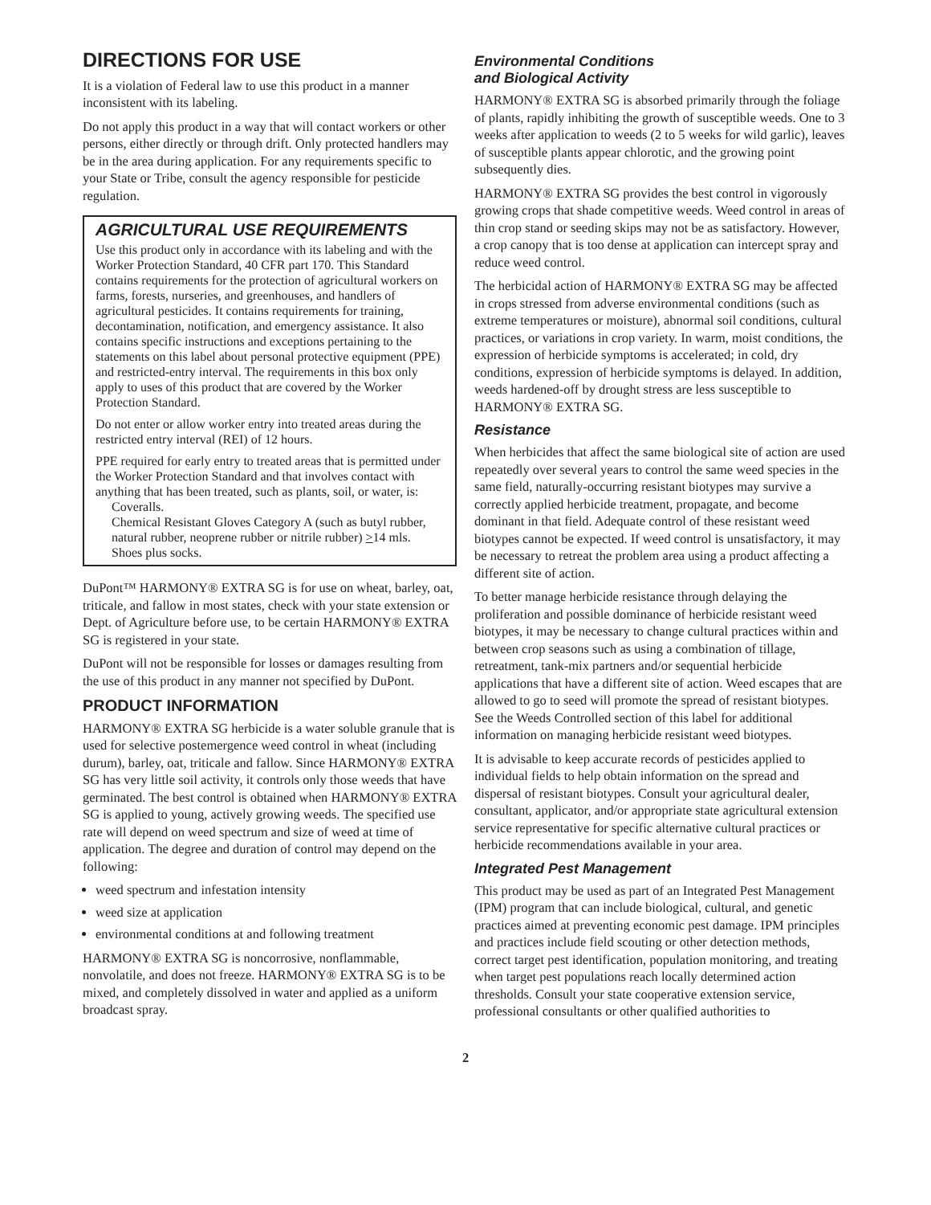DIRECTIONS FOR USE
It is a violation of Federal law to use this product in a manner inconsistent with its labeling.
Do not apply this product in a way that will contact workers or other persons, either directly or through drift. Only protected handlers may be in the area during application. For any requirements specific to your State or Tribe, consult the agency responsible for pesticide regulation.
AGRICULTURAL USE REQUIREMENTS
Use this product only in accordance with its labeling and with the Worker Protection Standard, 40 CFR part 170. This Standard contains requirements for the protection of agricultural workers on farms, forests, nurseries, and greenhouses, and handlers of agricultural pesticides. It contains requirements for training, decontamination, notification, and emergency assistance. It also contains specific instructions and exceptions pertaining to the statements on this label about personal protective equipment (PPE) and restricted-entry interval. The requirements in this box only apply to uses of this product that are covered by the Worker Protection Standard.
Do not enter or allow worker entry into treated areas during the restricted entry interval (REI) of 12 hours.
PPE required for early entry to treated areas that is permitted under the Worker Protection Standard and that involves contact with anything that has been treated, such as plants, soil, or water, is:
Coveralls.
Chemical Resistant Gloves Category A (such as butyl rubber, natural rubber, neoprene rubber or nitrile rubber) >14 mls.
Shoes plus socks.
DuPont™ HARMONY® EXTRA SG is for use on wheat, barley, oat, triticale, and fallow in most states, check with your state extension or Dept. of Agriculture before use, to be certain HARMONY® EXTRA SG is registered in your state.
DuPont will not be responsible for losses or damages resulting from the use of this product in any manner not specified by DuPont.
PRODUCT INFORMATION
HARMONY® EXTRA SG herbicide is a water soluble granule that is used for selective postemergence weed control in wheat (including durum), barley, oat, triticale and fallow. Since HARMONY® EXTRA SG has very little soil activity, it controls only those weeds that have germinated. The best control is obtained when HARMONY® EXTRA SG is applied to young, actively growing weeds. The specified use rate will depend on weed spectrum and size of weed at time of application. The degree and duration of control may depend on the following:
weed spectrum and infestation intensity
weed size at application
environmental conditions at and following treatment
HARMONY® EXTRA SG is noncorrosive, nonflammable, nonvolatile, and does not freeze. HARMONY® EXTRA SG is to be mixed, and completely dissolved in water and applied as a uniform broadcast spray.
Environmental Conditions
and Biological Activity
HARMONY® EXTRA SG is absorbed primarily through the foliage of plants, rapidly inhibiting the growth of susceptible weeds. One to 3 weeks after application to weeds (2 to 5 weeks for wild garlic), leaves of susceptible plants appear chlorotic, and the growing point subsequently dies.
HARMONY® EXTRA SG provides the best control in vigorously growing crops that shade competitive weeds. Weed control in areas of thin crop stand or seeding skips may not be as satisfactory. However, a crop canopy that is too dense at application can intercept spray and reduce weed control.
The herbicidal action of HARMONY® EXTRA SG may be affected in crops stressed from adverse environmental conditions (such as extreme temperatures or moisture), abnormal soil conditions, cultural practices, or variations in crop variety. In warm, moist conditions, the expression of herbicide symptoms is accelerated; in cold, dry conditions, expression of herbicide symptoms is delayed. In addition, weeds hardened-off by drought stress are less susceptible to HARMONY® EXTRA SG.
Resistance
When herbicides that affect the same biological site of action are used repeatedly over several years to control the same weed species in the same field, naturally-occurring resistant biotypes may survive a correctly applied herbicide treatment, propagate, and become dominant in that field. Adequate control of these resistant weed biotypes cannot be expected. If weed control is unsatisfactory, it may be necessary to retreat the problem area using a product affecting a different site of action.
To better manage herbicide resistance through delaying the proliferation and possible dominance of herbicide resistant weed biotypes, it may be necessary to change cultural practices within and between crop seasons such as using a combination of tillage, retreatment, tank-mix partners and/or sequential herbicide applications that have a different site of action. Weed escapes that are allowed to go to seed will promote the spread of resistant biotypes. See the Weeds Controlled section of this label for additional information on managing herbicide resistant weed biotypes.
It is advisable to keep accurate records of pesticides applied to individual fields to help obtain information on the spread and dispersal of resistant biotypes. Consult your agricultural dealer, consultant, applicator, and/or appropriate state agricultural extension service representative for specific alternative cultural practices or herbicide recommendations available in your area.
Integrated Pest Management
This product may be used as part of an Integrated Pest Management (IPM) program that can include biological, cultural, and genetic practices aimed at preventing economic pest damage. IPM principles and practices include field scouting or other detection methods, correct target pest identification, population monitoring, and treating when target pest populations reach locally determined action thresholds. Consult your state cooperative extension service, professional consultants or other qualified authorities to
2